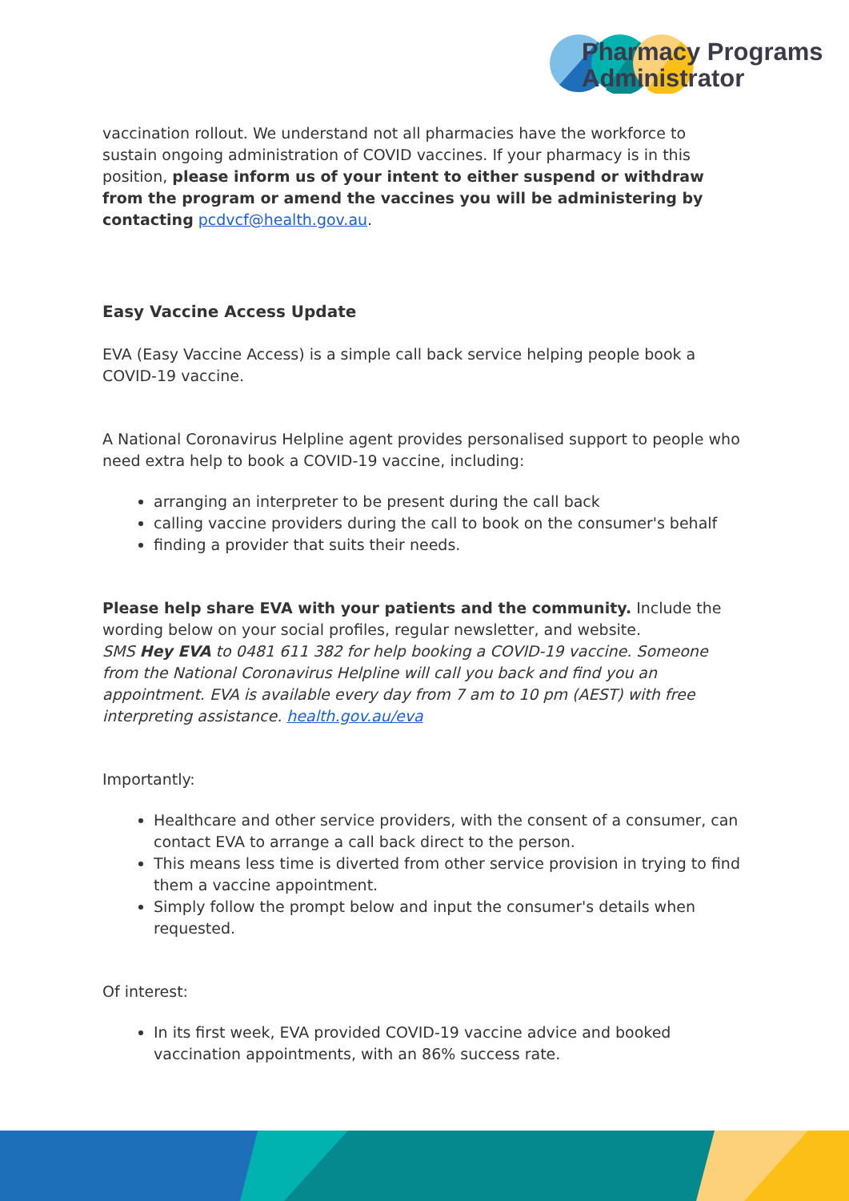Pharmacy Programs
Administrator
vaccination rollout. We understand not all pharmacies have the workforce to sustain ongoing administration of COVID vaccines. If your pharmacy is in this position, please inform us of your intent to either suspend or withdraw from the program or amend the vaccines you will be administering by contacting pcdvcf@health.gov.au.
Easy Vaccine Access Update
EVA (Easy Vaccine Access) is a simple call back service helping people book a COVID-19 vaccine.
A National Coronavirus Helpline agent provides personalised support to people who need extra help to book a COVID-19 vaccine, including:
arranging an interpreter to be present during the call back
calling vaccine providers during the call to book on the consumer's behalf
finding a provider that suits their needs.
Please help share EVA with your patients and the community. Include the wording below on your social profiles, regular newsletter, and website.
SMS Hey EVA to 0481 611 382 for help booking a COVID-19 vaccine. Someone from the National Coronavirus Helpline will call you back and find you an appointment. EVA is available every day from 7 am to 10 pm (AEST) with free interpreting assistance. health.gov.au/eva
Importantly:
Healthcare and other service providers, with the consent of a consumer, can contact EVA to arrange a call back direct to the person.
This means less time is diverted from other service provision in trying to find them a vaccine appointment.
Simply follow the prompt below and input the consumer's details when requested.
Of interest:
In its first week, EVA provided COVID-19 vaccine advice and booked vaccination appointments, with an 86% success rate.